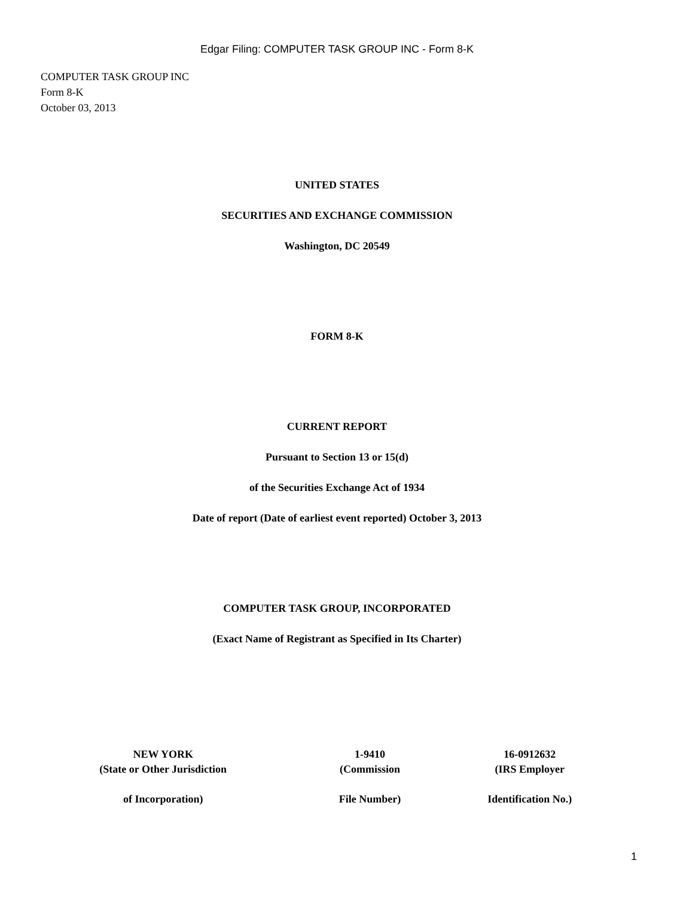Edgar Filing: COMPUTER TASK GROUP INC - Form 8-K
COMPUTER TASK GROUP INC
Form 8-K
October 03, 2013
UNITED STATES
SECURITIES AND EXCHANGE COMMISSION
Washington, DC 20549
FORM 8-K
CURRENT REPORT
Pursuant to Section 13 or 15(d)
of the Securities Exchange Act of 1934
Date of report (Date of earliest event reported) October 3, 2013
COMPUTER TASK GROUP, INCORPORATED
(Exact Name of Registrant as Specified in Its Charter)
| NEW YORK (State or Other Jurisdiction of Incorporation) | 1-9410 (Commission File Number) | 16-0912632 (IRS Employer Identification No.) |
1